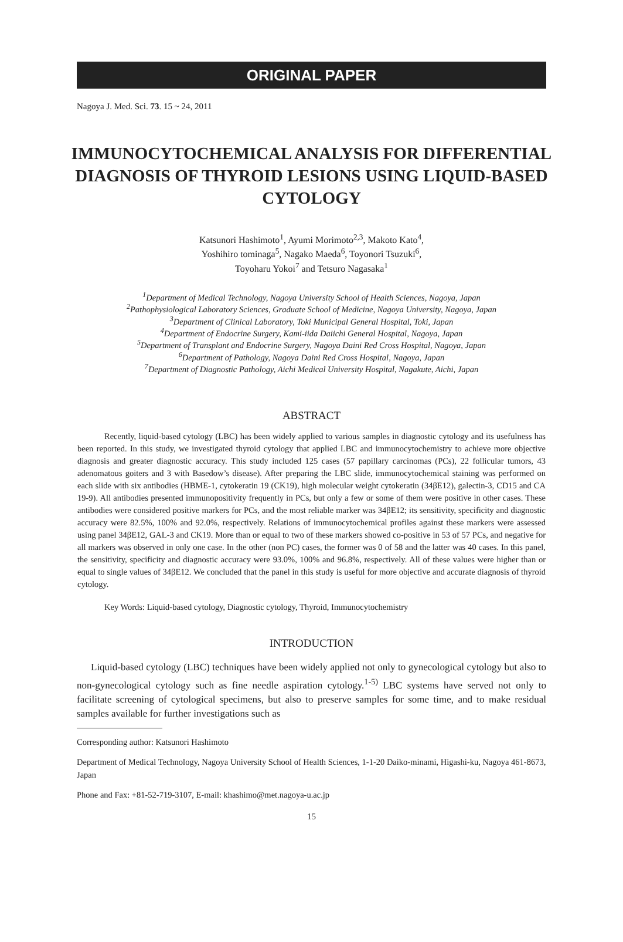ORIGINAL PAPER
Nagoya J. Med. Sci. 73. 15 ~ 24, 2011
IMMUNOCYTOCHEMICAL ANALYSIS FOR DIFFERENTIAL DIAGNOSIS OF THYROID LESIONS USING LIQUID-BASED CYTOLOGY
Katsunori Hashimoto<sup>1</sup>, Ayumi Morimoto<sup>2,3</sup>, Makoto Kato<sup>4</sup>,
Yoshihiro tominaga<sup>5</sup>, Nagako Maeda<sup>6</sup>, Toyonori Tsuzuki<sup>6</sup>,
Toyoharu Yokoi<sup>7</sup> and Tetsuro Nagasaka<sup>1</sup>
<sup>1</sup> Department of Medical Technology, Nagoya University School of Health Sciences, Nagoya, Japan
<sup>2</sup> Pathophysiological Laboratory Sciences, Graduate School of Medicine, Nagoya University, Nagoya, Japan
<sup>3</sup> Department of Clinical Laboratory, Toki Municipal General Hospital, Toki, Japan
<sup>4</sup> Department of Endocrine Surgery, Kami-iida Daiichi General Hospital, Nagoya, Japan
<sup>5</sup> Department of Transplant and Endocrine Surgery, Nagoya Daini Red Cross Hospital, Nagoya, Japan
<sup>6</sup> Department of Pathology, Nagoya Daini Red Cross Hospital, Nagoya, Japan
<sup>7</sup> Department of Diagnostic Pathology, Aichi Medical University Hospital, Nagakute, Aichi, Japan
ABSTRACT
Recently, liquid-based cytology (LBC) has been widely applied to various samples in diagnostic cytology and its usefulness has been reported. In this study, we investigated thyroid cytology that applied LBC and immunocytochemistry to achieve more objective diagnosis and greater diagnostic accuracy. This study included 125 cases (57 papillary carcinomas (PCs), 22 follicular tumors, 43 adenomatous goiters and 3 with Basedow’s disease). After preparing the LBC slide, immunocytochemical staining was performed on each slide with six antibodies (HBME-1, cytokeratin 19 (CK19), high molecular weight cytokeratin (34βE12), galectin-3, CD15 and CA 19-9). All antibodies presented immunopositivity frequently in PCs, but only a few or some of them were positive in other cases. These antibodies were considered positive markers for PCs, and the most reliable marker was 34βE12; its sensitivity, specificity and diagnostic accuracy were 82.5%, 100% and 92.0%, respectively. Relations of immunocytochemical profiles against these markers were assessed using panel 34βE12, GAL-3 and CK19. More than or equal to two of these markers showed co-positive in 53 of 57 PCs, and negative for all markers was observed in only one case. In the other (non PC) cases, the former was 0 of 58 and the latter was 40 cases. In this panel, the sensitivity, specificity and diagnostic accuracy were 93.0%, 100% and 96.8%, respectively. All of these values were higher than or equal to single values of 34βE12. We concluded that the panel in this study is useful for more objective and accurate diagnosis of thyroid cytology.
Key Words: Liquid-based cytology, Diagnostic cytology, Thyroid, Immunocytochemistry
INTRODUCTION
Liquid-based cytology (LBC) techniques have been widely applied not only to gynecological cytology but also to non-gynecological cytology such as fine needle aspiration cytology.<sup>1-5)</sup> LBC systems have served not only to facilitate screening of cytological specimens, but also to preserve samples for some time, and to make residual samples available for further investigations such as
Corresponding author: Katsunori Hashimoto
Department of Medical Technology, Nagoya University School of Health Sciences, 1-1-20 Daiko-minami, Higashi-ku, Nagoya 461-8673, Japan
Phone and Fax: +81-52-719-3107, E-mail: khashimo@met.nagoya-u.ac.jp
15